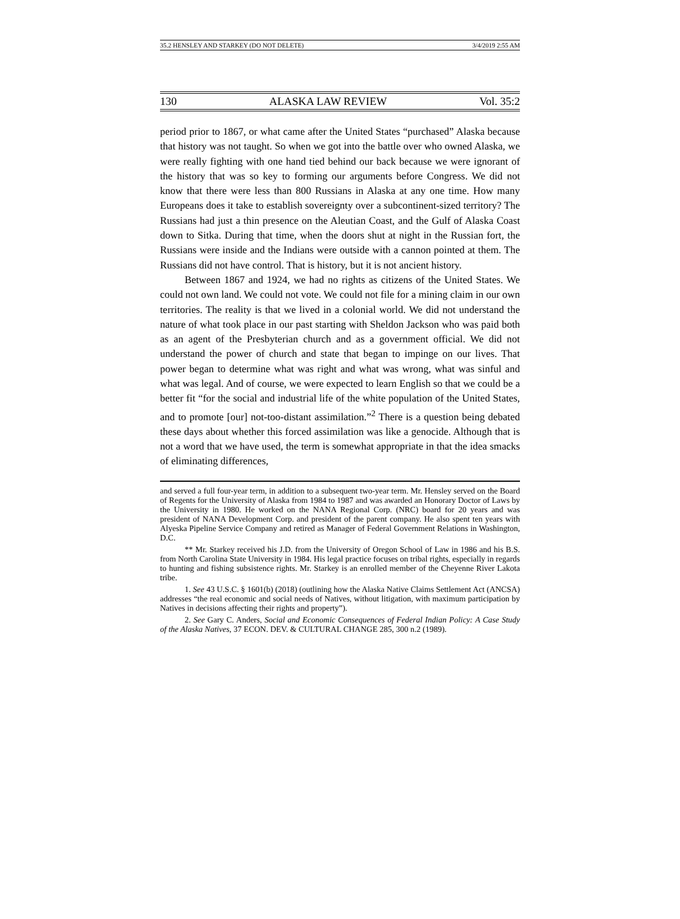35.2 HENSLEY AND STARKEY (DO NOT DELETE) 3/4/2019 2:55 AM
130 ALASKA LAW REVIEW Vol. 35:2
period prior to 1867, or what came after the United States “purchased” Alaska because that history was not taught. So when we got into the battle over who owned Alaska, we were really fighting with one hand tied behind our back because we were ignorant of the history that was so key to forming our arguments before Congress. We did not know that there were less than 800 Russians in Alaska at any one time. How many Europeans does it take to establish sovereignty over a subcontinent-sized territory? The Russians had just a thin presence on the Aleutian Coast, and the Gulf of Alaska Coast down to Sitka. During that time, when the doors shut at night in the Russian fort, the Russians were inside and the Indians were outside with a cannon pointed at them. The Russians did not have control. That is history, but it is not ancient history.
Between 1867 and 1924, we had no rights as citizens of the United States. We could not own land. We could not vote. We could not file for a mining claim in our own territories. The reality is that we lived in a colonial world. We did not understand the nature of what took place in our past starting with Sheldon Jackson who was paid both as an agent of the Presbyterian church and as a government official. We did not understand the power of church and state that began to impinge on our lives. That power began to determine what was right and what was wrong, what was sinful and what was legal. And of course, we were expected to learn English so that we could be a better fit “for the social and industrial life of the white population of the United States, and to promote [our] not-too-distant assimilation.”<sup>2</sup> There is a question being debated these days about whether this forced assimilation was like a genocide. Although that is not a word that we have used, the term is somewhat appropriate in that the idea smacks of eliminating differences,
and served a full four-year term, in addition to a subsequent two-year term. Mr. Hensley served on the Board of Regents for the University of Alaska from 1984 to 1987 and was awarded an Honorary Doctor of Laws by the University in 1980. He worked on the NANA Regional Corp. (NRC) board for 20 years and was president of NANA Development Corp. and president of the parent company. He also spent ten years with Alyeska Pipeline Service Company and retired as Manager of Federal Government Relations in Washington, D.C.
** Mr. Starkey received his J.D. from the University of Oregon School of Law in 1986 and his B.S. from North Carolina State University in 1984. His legal practice focuses on tribal rights, especially in regards to hunting and fishing subsistence rights. Mr. Starkey is an enrolled member of the Cheyenne River Lakota tribe.
1. See 43 U.S.C. § 1601(b) (2018) (outlining how the Alaska Native Claims Settlement Act (ANCSA) addresses “the real economic and social needs of Natives, without litigation, with maximum participation by Natives in decisions affecting their rights and property”).
2. See Gary C. Anders, Social and Economic Consequences of Federal Indian Policy: A Case Study of the Alaska Natives, 37 ECON. DEV. & CULTURAL CHANGE 285, 300 n.2 (1989).